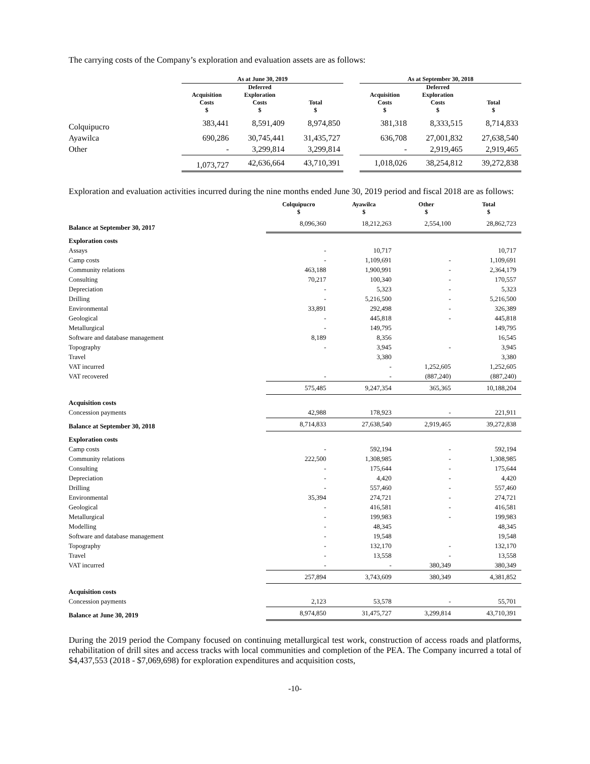The carrying costs of the Company’s exploration and evaluation assets are as follows:
| | As at June 30, 2019 | | | | As at September 30, 2018 | | |
| --- | --- | --- | --- | --- | --- | --- | --- |
| | Acquisition Costs $ | Deferred Exploration Costs $ | Total $ | | Acquisition Costs $ | Deferred Exploration Costs $ | Total $ |
| Colquipucro | 383,441 | 8,591,409 | 8,974,850 | | 381,318 | 8,333,515 | 8,714,833 |
| Ayawilca | 690,286 | 30,745,441 | 31,435,727 | | 636,708 | 27,001,832 | 27,638,540 |
| Other | - | 3,299,814 | 3,299,814 | | - | 2,919,465 | 2,919,465 |
| | 1,073,727 | 42,636,664 | 43,710,391 | | 1,018,026 | 38,254,812 | 39,272,838 |
Exploration and evaluation activities incurred during the nine months ended June 30, 2019 period and fiscal 2018 are as follows:
| | Colquipucro $ | Ayawilca $ | Other $ | Total $ |
| --- | --- | --- | --- | --- |
| Balance at September 30, 2017 | 8,096,360 | 18,212,263 | 2,554,100 | 28,862,723 |
| Exploration costs | | | | |
| Assays | - | 10,717 | | 10,717 |
| Camp costs | - | 1,109,691 | - | 1,109,691 |
| Community relations | 463,188 | 1,900,991 | - | 2,364,179 |
| Consulting | 70,217 | 100,340 | - | 170,557 |
| Depreciation | - | 5,323 | - | 5,323 |
| Drilling | - | 5,216,500 | - | 5,216,500 |
| Environmental | 33,891 | 292,498 | - | 326,389 |
| Geological | - | 445,818 | - | 445,818 |
| Metallurgical | - | 149,795 | | 149,795 |
| Software and database management | 8,189 | 8,356 | | 16,545 |
| Topography | - | 3,945 | - | 3,945 |
| Travel | | 3,380 | | 3,380 |
| VAT incurred | | - | 1,252,605 | 1,252,605 |
| VAT recovered | - | - | (887,240) | (887,240) |
| | 575,485 | 9,247,354 | 365,365 | 10,188,204 |
| Acquisition costs | | | | |
| Concession payments | 42,988 | 178,923 | - | 221,911 |
| Balance at September 30, 2018 | 8,714,833 | 27,638,540 | 2,919,465 | 39,272,838 |
| Exploration costs | | | | |
| Camp costs | - | 592,194 | - | 592,194 |
| Community relations | 222,500 | 1,308,985 | - | 1,308,985 |
| Consulting | - | 175,644 | - | 175,644 |
| Depreciation | - | 4,420 | - | 4,420 |
| Drilling | - | 557,460 | - | 557,460 |
| Environmental | 35,394 | 274,721 | - | 274,721 |
| Geological | - | 416,581 | - | 416,581 |
| Metallurgical | - | 199,983 | - | 199,983 |
| Modelling | - | 48,345 | | 48,345 |
| Software and database management | - | 19,548 | | 19,548 |
| Topography | - | 132,170 | - | 132,170 |
| Travel | - | 13,558 | - | 13,558 |
| VAT incurred | - | - | 380,349 | 380,349 |
| | 257,894 | 3,743,609 | 380,349 | 4,381,852 |
| Acquisition costs | | | | |
| Concession payments | 2,123 | 53,578 | - | 55,701 |
| Balance at June 30, 2019 | 8,974,850 | 31,475,727 | 3,299,814 | 43,710,391 |
During the 2019 period the Company focused on continuing metallurgical test work, construction of access roads and platforms, rehabilitation of drill sites and access tracks with local communities and completion of the PEA. The Company incurred a total of $4,437,553 (2018 - $7,069,698) for exploration expenditures and acquisition costs,
-10-